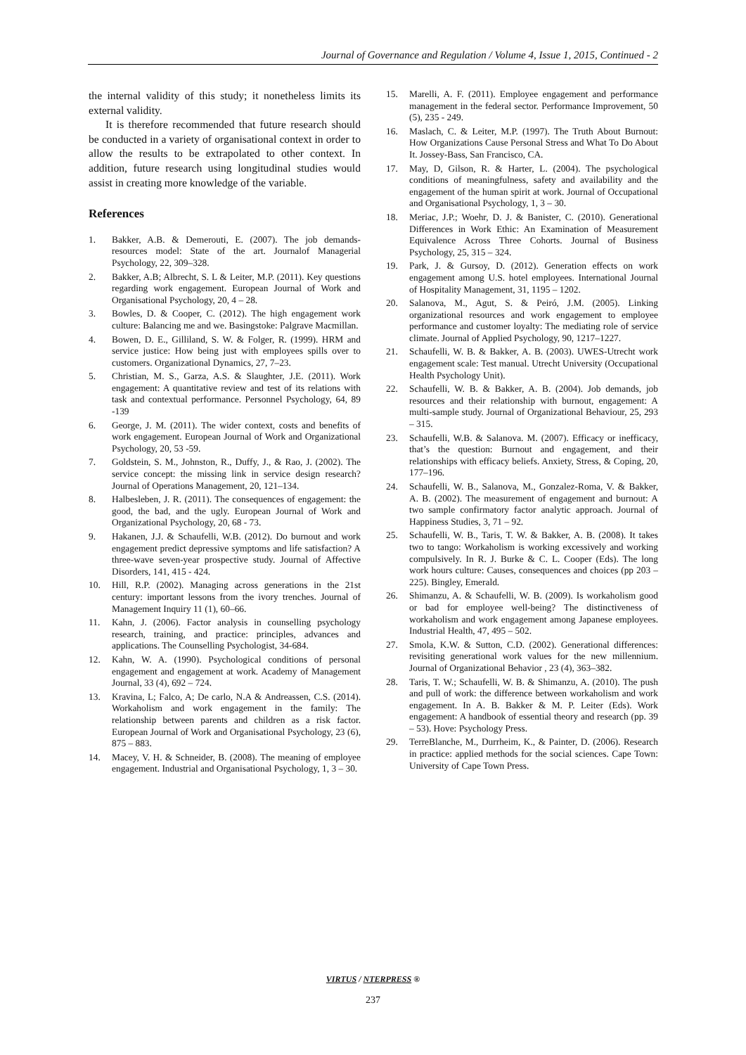Journal of Governance and Regulation / Volume 4, Issue 1, 2015, Continued - 2
the internal validity of this study; it nonetheless limits its external validity.
It is therefore recommended that future research should be conducted in a variety of organisational context in order to allow the results to be extrapolated to other context. In addition, future research using longitudinal studies would assist in creating more knowledge of the variable.
References
1. Bakker, A.B. & Demerouti, E. (2007). The job demands-resources model: State of the art. Journalof Managerial Psychology, 22, 309–328.
2. Bakker, A.B; Albrecht, S. L & Leiter, M.P. (2011). Key questions regarding work engagement. European Journal of Work and Organisational Psychology, 20, 4 – 28.
3. Bowles, D. & Cooper, C. (2012). The high engagement work culture: Balancing me and we. Basingstoke: Palgrave Macmillan.
4. Bowen, D. E., Gilliland, S. W. & Folger, R. (1999). HRM and service justice: How being just with employees spills over to customers. Organizational Dynamics, 27, 7–23.
5. Christian, M. S., Garza, A.S. & Slaughter, J.E. (2011). Work engagement: A quantitative review and test of its relations with task and contextual performance. Personnel Psychology, 64, 89 -139
6. George, J. M. (2011). The wider context, costs and benefits of work engagement. European Journal of Work and Organizational Psychology, 20, 53 -59.
7. Goldstein, S. M., Johnston, R., Duffy, J., & Rao, J. (2002). The service concept: the missing link in service design research? Journal of Operations Management, 20, 121–134.
8. Halbesleben, J. R. (2011). The consequences of engagement: the good, the bad, and the ugly. European Journal of Work and Organizational Psychology, 20, 68 - 73.
9. Hakanen, J.J. & Schaufelli, W.B. (2012). Do burnout and work engagement predict depressive symptoms and life satisfaction? A three-wave seven-year prospective study. Journal of Affective Disorders, 141, 415 - 424.
10. Hill, R.P. (2002). Managing across generations in the 21st century: important lessons from the ivory trenches. Journal of Management Inquiry 11 (1), 60–66.
11. Kahn, J. (2006). Factor analysis in counselling psychology research, training, and practice: principles, advances and applications. The Counselling Psychologist, 34-684.
12. Kahn, W. A. (1990). Psychological conditions of personal engagement and engagement at work. Academy of Management Journal, 33 (4), 692 – 724.
13. Kravina, L; Falco, A; De carlo, N.A & Andreassen, C.S. (2014). Workaholism and work engagement in the family: The relationship between parents and children as a risk factor. European Journal of Work and Organisational Psychology, 23 (6), 875 – 883.
14. Macey, V. H. & Schneider, B. (2008). The meaning of employee engagement. Industrial and Organisational Psychology, 1, 3 – 30.
15. Marelli, A. F. (2011). Employee engagement and performance management in the federal sector. Performance Improvement, 50 (5), 235 - 249.
16. Maslach, C. & Leiter, M.P. (1997). The Truth About Burnout: How Organizations Cause Personal Stress and What To Do About It. Jossey-Bass, San Francisco, CA.
17. May, D, Gilson, R. & Harter, L. (2004). The psychological conditions of meaningfulness, safety and availability and the engagement of the human spirit at work. Journal of Occupational and Organisational Psychology, 1, 3 – 30.
18. Meriac, J.P.; Woehr, D. J. & Banister, C. (2010). Generational Differences in Work Ethic: An Examination of Measurement Equivalence Across Three Cohorts. Journal of Business Psychology, 25, 315 – 324.
19. Park, J. & Gursoy, D. (2012). Generation effects on work engagement among U.S. hotel employees. International Journal of Hospitality Management, 31, 1195 – 1202.
20. Salanova, M., Agut, S. & Peiró, J.M. (2005). Linking organizational resources and work engagement to employee performance and customer loyalty: The mediating role of service climate. Journal of Applied Psychology, 90, 1217–1227.
21. Schaufelli, W. B. & Bakker, A. B. (2003). UWES-Utrecht work engagement scale: Test manual. Utrecht University (Occupational Health Psychology Unit).
22. Schaufelli, W. B. & Bakker, A. B. (2004). Job demands, job resources and their relationship with burnout, engagement: A multi-sample study. Journal of Organizational Behaviour, 25, 293 – 315.
23. Schaufelli, W.B. & Salanova. M. (2007). Efficacy or inefficacy, that’s the question: Burnout and engagement, and their relationships with efficacy beliefs. Anxiety, Stress, & Coping, 20, 177–196.
24. Schaufelli, W. B., Salanova, M., Gonzalez-Roma, V. & Bakker, A. B. (2002). The measurement of engagement and burnout: A two sample confirmatory factor analytic approach. Journal of Happiness Studies, 3, 71 – 92.
25. Schaufelli, W. B., Taris, T. W. & Bakker, A. B. (2008). It takes two to tango: Workaholism is working excessively and working compulsively. In R. J. Burke & C. L. Cooper (Eds). The long work hours culture: Causes, consequences and choices (pp 203 – 225). Bingley, Emerald.
26. Shimanzu, A. & Schaufelli, W. B. (2009). Is workaholism good or bad for employee well-being? The distinctiveness of workaholism and work engagement among Japanese employees. Industrial Health, 47, 495 – 502.
27. Smola, K.W. & Sutton, C.D. (2002). Generational differences: revisiting generational work values for the new millennium. Journal of Organizational Behavior , 23 (4), 363–382.
28. Taris, T. W.; Schaufelli, W. B. & Shimanzu, A. (2010). The push and pull of work: the difference between workaholism and work engagement. In A. B. Bakker & M. P. Leiter (Eds). Work engagement: A handbook of essential theory and research (pp. 39 – 53). Hove: Psychology Press.
29. TerreBlanche, M., Durrheim, K., & Painter, D. (2006). Research in practice: applied methods for the social sciences. Cape Town: University of Cape Town Press.
VIRTUS / NTERPRESS ®
237